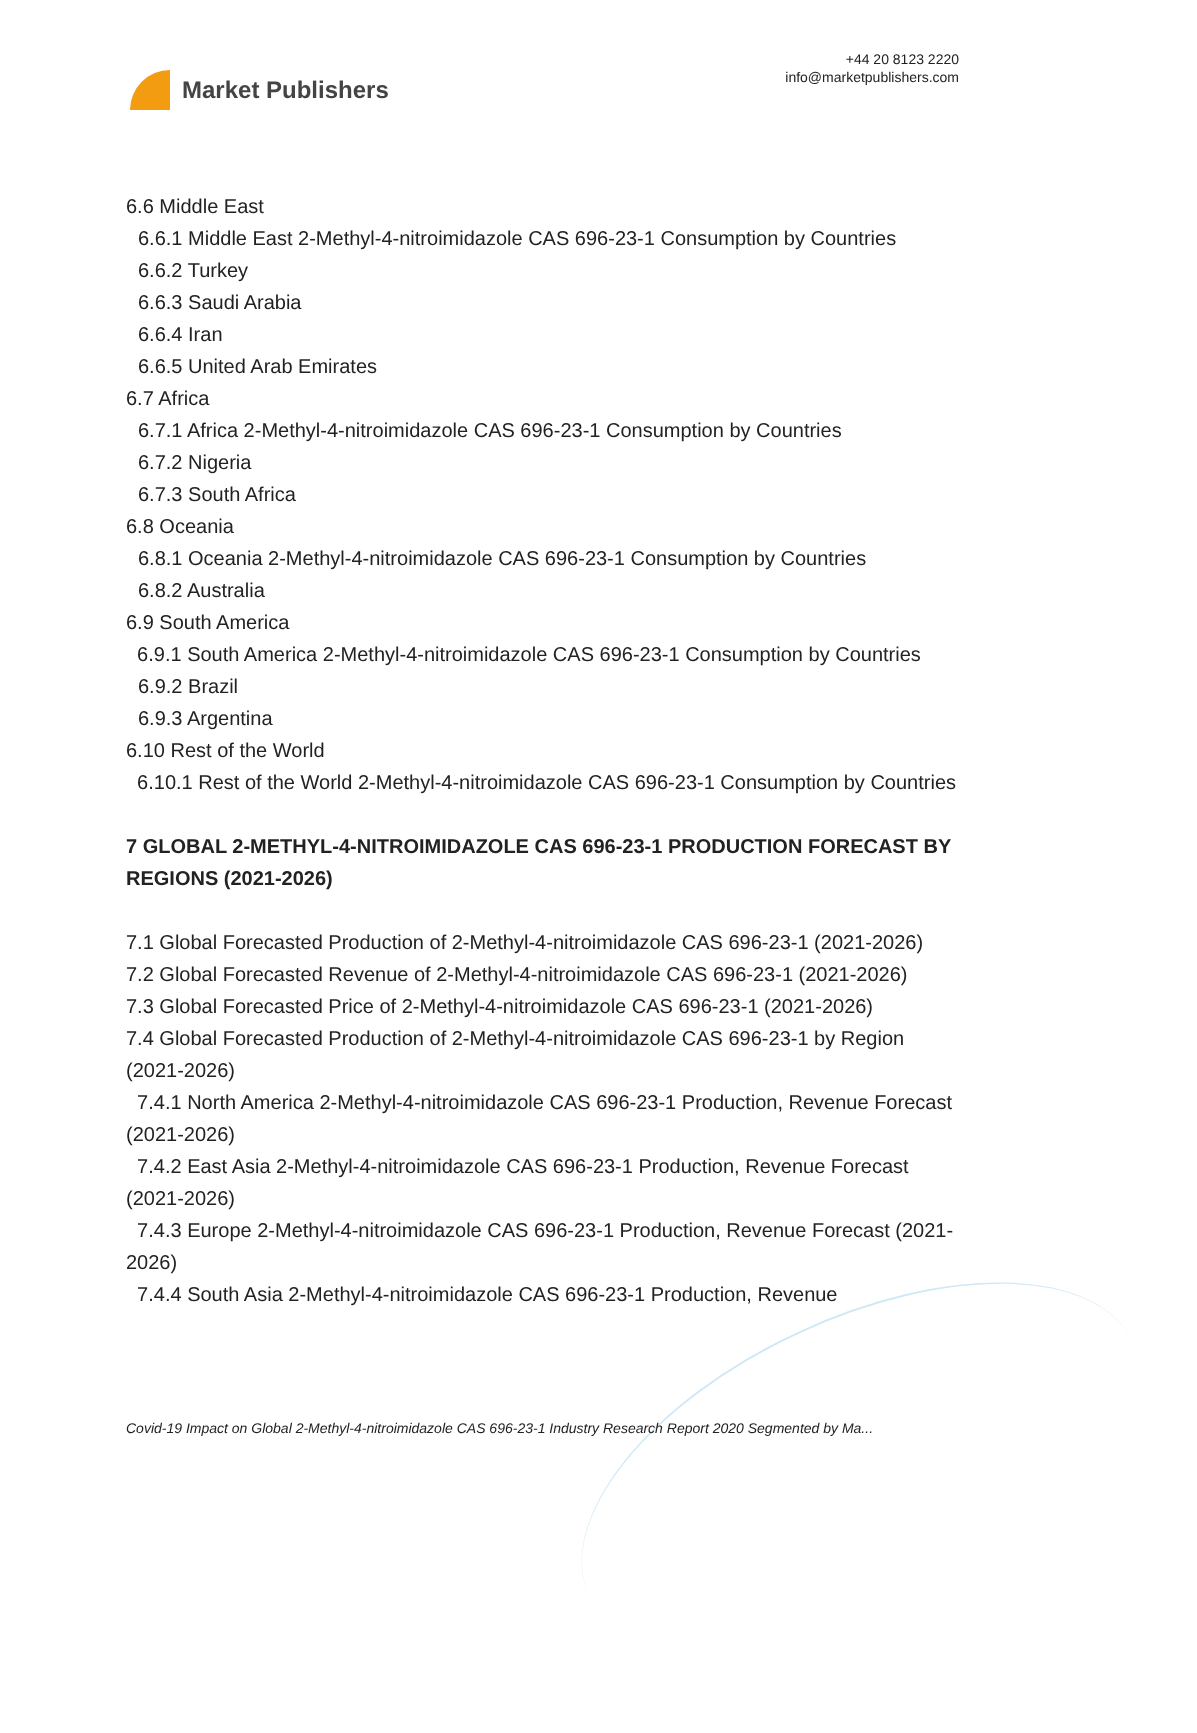Market Publishers
+44 20 8123 2220
info@marketpublishers.com
6.6 Middle East
6.6.1 Middle East 2-Methyl-4-nitroimidazole CAS 696-23-1 Consumption by Countries
6.6.2 Turkey
6.6.3 Saudi Arabia
6.6.4 Iran
6.6.5 United Arab Emirates
6.7 Africa
6.7.1 Africa 2-Methyl-4-nitroimidazole CAS 696-23-1 Consumption by Countries
6.7.2 Nigeria
6.7.3 South Africa
6.8 Oceania
6.8.1 Oceania 2-Methyl-4-nitroimidazole CAS 696-23-1 Consumption by Countries
6.8.2 Australia
6.9 South America
6.9.1 South America 2-Methyl-4-nitroimidazole CAS 696-23-1 Consumption by Countries
6.9.2 Brazil
6.9.3 Argentina
6.10 Rest of the World
6.10.1 Rest of the World 2-Methyl-4-nitroimidazole CAS 696-23-1 Consumption by Countries
7 GLOBAL 2-METHYL-4-NITROIMIDAZOLE CAS 696-23-1 PRODUCTION FORECAST BY REGIONS (2021-2026)
7.1 Global Forecasted Production of 2-Methyl-4-nitroimidazole CAS 696-23-1 (2021-2026)
7.2 Global Forecasted Revenue of 2-Methyl-4-nitroimidazole CAS 696-23-1 (2021-2026)
7.3 Global Forecasted Price of 2-Methyl-4-nitroimidazole CAS 696-23-1 (2021-2026)
7.4 Global Forecasted Production of 2-Methyl-4-nitroimidazole CAS 696-23-1 by Region (2021-2026)
7.4.1 North America 2-Methyl-4-nitroimidazole CAS 696-23-1 Production, Revenue Forecast (2021-2026)
7.4.2 East Asia 2-Methyl-4-nitroimidazole CAS 696-23-1 Production, Revenue Forecast (2021-2026)
7.4.3 Europe 2-Methyl-4-nitroimidazole CAS 696-23-1 Production, Revenue Forecast (2021-2026)
7.4.4 South Asia 2-Methyl-4-nitroimidazole CAS 696-23-1 Production, Revenue
Covid-19 Impact on Global 2-Methyl-4-nitroimidazole CAS 696-23-1 Industry Research Report 2020 Segmented by Ma...